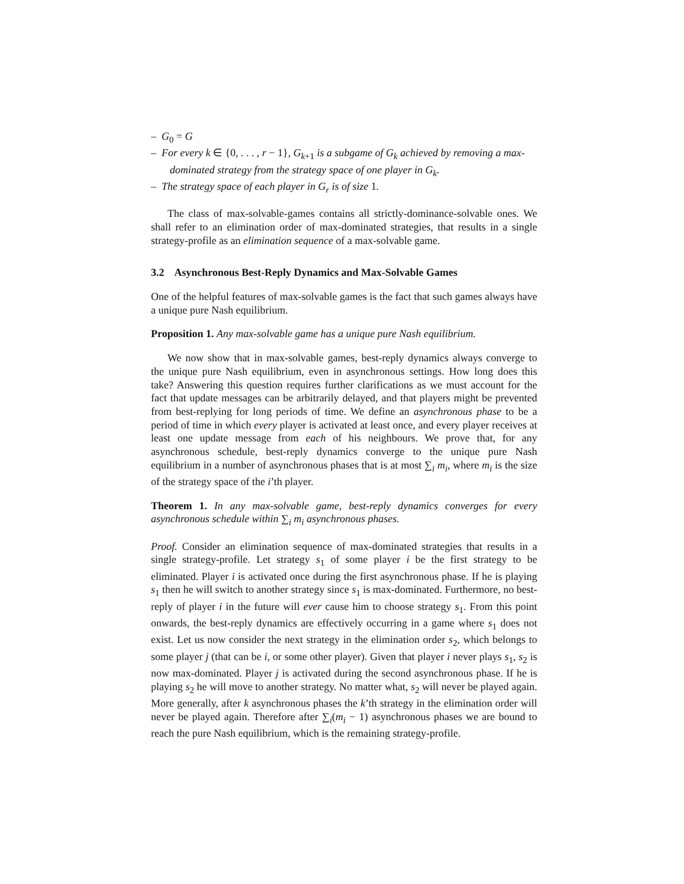– G<sub>0</sub> = G
– For every k ∈ {0, . . . , r − 1}, G<sub>k+1</sub> is a subgame of G<sub>k</sub> achieved by removing a max-dominated strategy from the strategy space of one player in G<sub>k</sub>.
– The strategy space of each player in G<sub>r</sub> is of size 1.
The class of max-solvable-games contains all strictly-dominance-solvable ones. We shall refer to an elimination order of max-dominated strategies, that results in a single strategy-profile as an elimination sequence of a max-solvable game.
3.2 Asynchronous Best-Reply Dynamics and Max-Solvable Games
One of the helpful features of max-solvable games is the fact that such games always have a unique pure Nash equilibrium.
Proposition 1. Any max-solvable game has a unique pure Nash equilibrium.
We now show that in max-solvable games, best-reply dynamics always converge to the unique pure Nash equilibrium, even in asynchronous settings. How long does this take? Answering this question requires further clarifications as we must account for the fact that update messages can be arbitrarily delayed, and that players might be prevented from best-replying for long periods of time. We define an asynchronous phase to be a period of time in which every player is activated at least once, and every player receives at least one update message from each of his neighbours. We prove that, for any asynchronous schedule, best-reply dynamics converge to the unique pure Nash equilibrium in a number of asynchronous phases that is at most ∑<sub>i</sub> m<sub>i</sub>, where m<sub>i</sub> is the size of the strategy space of the i’th player.
Theorem 1. In any max-solvable game, best-reply dynamics converges for every asynchronous schedule within ∑<sub>i</sub> m<sub>i</sub> asynchronous phases.
Proof. Consider an elimination sequence of max-dominated strategies that results in a single strategy-profile. Let strategy s<sub>1</sub> of some player i be the first strategy to be eliminated. Player i is activated once during the first asynchronous phase. If he is playing s<sub>1</sub> then he will switch to another strategy since s<sub>1</sub> is max-dominated. Furthermore, no best-reply of player i in the future will ever cause him to choose strategy s<sub>1</sub>. From this point onwards, the best-reply dynamics are effectively occurring in a game where s<sub>1</sub> does not exist. Let us now consider the next strategy in the elimination order s<sub>2</sub>, which belongs to some player j (that can be i, or some other player). Given that player i never plays s<sub>1</sub>, s<sub>2</sub> is now max-dominated. Player j is activated during the second asynchronous phase. If he is playing s<sub>2</sub> he will move to another strategy. No matter what, s<sub>2</sub> will never be played again. More generally, after k asynchronous phases the k’th strategy in the elimination order will never be played again. Therefore after ∑<sub>i</sub>(m<sub>i</sub> − 1) asynchronous phases we are bound to reach the pure Nash equilibrium, which is the remaining strategy-profile.